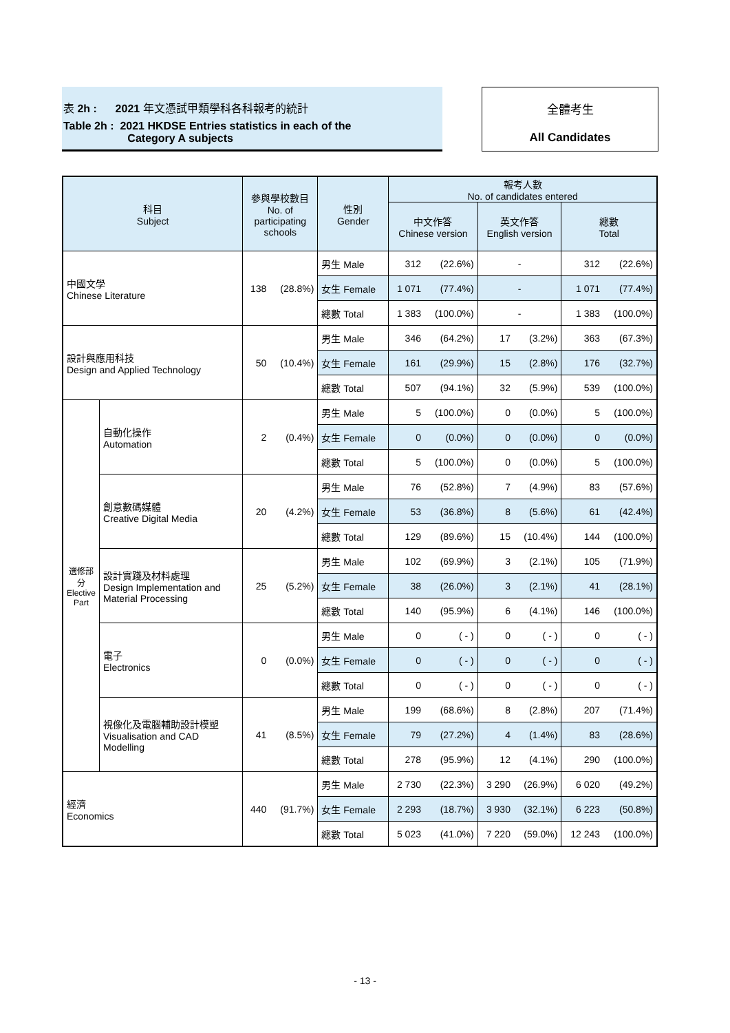表 2h : 2021 年文憑試甲類學科各科報考的統計
Table 2h : 2021 HKDSE Entries statistics in each of the
Category A subjects
全體考生
All Candidates
| 科目 Subject | | 參與學校數目 No. of participating schools | | 性別 Gender | 報考人數 No. of candidates entered | | | | | |
| --- | --- | --- | --- | --- | --- | --- | --- | --- | --- | --- |
| | | | | | 中文作答 Chinese version | | 英文作答 English version | | 總數 Total | |
| 中國文學 Chinese Literature | | 138 | (28.8%) | 男生 Male | 312 | (22.6%) | - | | 312 | (22.6%) |
| | | | | 女生 Female | 1 071 | (77.4%) | - | | 1 071 | (77.4%) |
| | | | | 總數 Total | 1 383 | (100.0%) | - | | 1 383 | (100.0%) |
| 設計與應用科技 Design and Applied Technology | | 50 | (10.4%) | 男生 Male | 346 | (64.2%) | 17 | (3.2%) | 363 | (67.3%) |
| | | | | 女生 Female | 161 | (29.9%) | 15 | (2.8%) | 176 | (32.7%) |
| | | | | 總數 Total | 507 | (94.1%) | 32 | (5.9%) | 539 | (100.0%) |
| 選修部分 Elective Part | 自動化操作 Automation | 2 | (0.4%) | 男生 Male | 5 | (100.0%) | 0 | (0.0%) | 5 | (100.0%) |
| | | | | 女生 Female | 0 | (0.0%) | 0 | (0.0%) | 0 | (0.0%) |
| | | | | 總數 Total | 5 | (100.0%) | 0 | (0.0%) | 5 | (100.0%) |
| | 創意數碼媒體 Creative Digital Media | 20 | (4.2%) | 男生 Male | 76 | (52.8%) | 7 | (4.9%) | 83 | (57.6%) |
| | | | | 女生 Female | 53 | (36.8%) | 8 | (5.6%) | 61 | (42.4%) |
| | | | | 總數 Total | 129 | (89.6%) | 15 | (10.4%) | 144 | (100.0%) |
| | 設計實踐及材料處理 Design Implementation and Material Processing | 25 | (5.2%) | 男生 Male | 102 | (69.9%) | 3 | (2.1%) | 105 | (71.9%) |
| | | | | 女生 Female | 38 | (26.0%) | 3 | (2.1%) | 41 | (28.1%) |
| | | | | 總數 Total | 140 | (95.9%) | 6 | (4.1%) | 146 | (100.0%) |
| | 電子 Electronics | 0 | (0.0%) | 男生 Male | 0 | ( - ) | 0 | ( - ) | 0 | ( - ) |
| | | | | 女生 Female | 0 | ( - ) | 0 | ( - ) | 0 | ( - ) |
| | | | | 總數 Total | 0 | ( - ) | 0 | ( - ) | 0 | ( - ) |
| | 視像化及電腦輔助設計模塑 Visualisation and CAD Modelling | 41 | (8.5%) | 男生 Male | 199 | (68.6%) | 8 | (2.8%) | 207 | (71.4%) |
| | | | | 女生 Female | 79 | (27.2%) | 4 | (1.4%) | 83 | (28.6%) |
| | | | | 總數 Total | 278 | (95.9%) | 12 | (4.1%) | 290 | (100.0%) |
| 經濟 Economics | | 440 | (91.7%) | 男生 Male | 2 730 | (22.3%) | 3 290 | (26.9%) | 6 020 | (49.2%) |
| | | | | 女生 Female | 2 293 | (18.7%) | 3 930 | (32.1%) | 6 223 | (50.8%) |
| | | | | 總數 Total | 5 023 | (41.0%) | 7 220 | (59.0%) | 12 243 | (100.0%) |
- 13 -